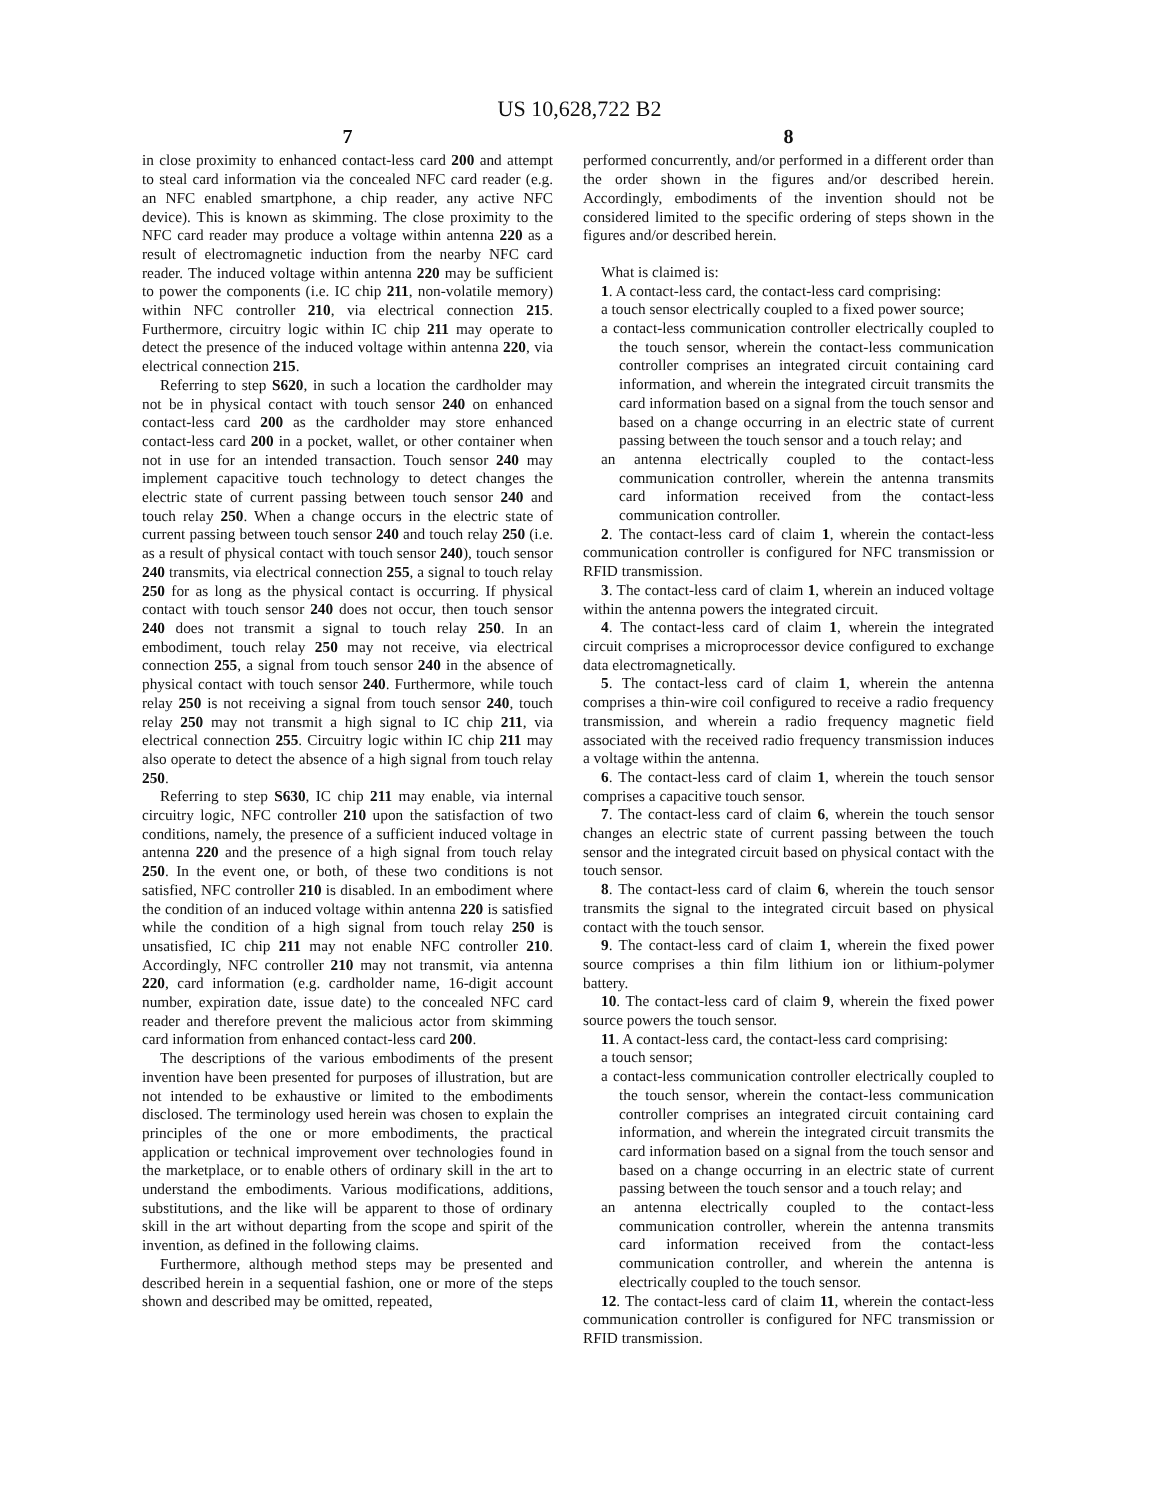US 10,628,722 B2
7
in close proximity to enhanced contact-less card 200 and attempt to steal card information via the concealed NFC card reader (e.g. an NFC enabled smartphone, a chip reader, any active NFC device). This is known as skimming. The close proximity to the NFC card reader may produce a voltage within antenna 220 as a result of electromagnetic induction from the nearby NFC card reader. The induced voltage within antenna 220 may be sufficient to power the components (i.e. IC chip 211, non-volatile memory) within NFC controller 210, via electrical connection 215. Furthermore, circuitry logic within IC chip 211 may operate to detect the presence of the induced voltage within antenna 220, via electrical connection 215.
Referring to step S620, in such a location the cardholder may not be in physical contact with touch sensor 240 on enhanced contact-less card 200 as the cardholder may store enhanced contact-less card 200 in a pocket, wallet, or other container when not in use for an intended transaction. Touch sensor 240 may implement capacitive touch technology to detect changes the electric state of current passing between touch sensor 240 and touch relay 250. When a change occurs in the electric state of current passing between touch sensor 240 and touch relay 250 (i.e. as a result of physical contact with touch sensor 240), touch sensor 240 transmits, via electrical connection 255, a signal to touch relay 250 for as long as the physical contact is occurring. If physical contact with touch sensor 240 does not occur, then touch sensor 240 does not transmit a signal to touch relay 250. In an embodiment, touch relay 250 may not receive, via electrical connection 255, a signal from touch sensor 240 in the absence of physical contact with touch sensor 240. Furthermore, while touch relay 250 is not receiving a signal from touch sensor 240, touch relay 250 may not transmit a high signal to IC chip 211, via electrical connection 255. Circuitry logic within IC chip 211 may also operate to detect the absence of a high signal from touch relay 250.
Referring to step S630, IC chip 211 may enable, via internal circuitry logic, NFC controller 210 upon the satisfaction of two conditions, namely, the presence of a sufficient induced voltage in antenna 220 and the presence of a high signal from touch relay 250. In the event one, or both, of these two conditions is not satisfied, NFC controller 210 is disabled. In an embodiment where the condition of an induced voltage within antenna 220 is satisfied while the condition of a high signal from touch relay 250 is unsatisfied, IC chip 211 may not enable NFC controller 210. Accordingly, NFC controller 210 may not transmit, via antenna 220, card information (e.g. cardholder name, 16-digit account number, expiration date, issue date) to the concealed NFC card reader and therefore prevent the malicious actor from skimming card information from enhanced contact-less card 200.
The descriptions of the various embodiments of the present invention have been presented for purposes of illustration, but are not intended to be exhaustive or limited to the embodiments disclosed. The terminology used herein was chosen to explain the principles of the one or more embodiments, the practical application or technical improvement over technologies found in the marketplace, or to enable others of ordinary skill in the art to understand the embodiments. Various modifications, additions, substitutions, and the like will be apparent to those of ordinary skill in the art without departing from the scope and spirit of the invention, as defined in the following claims.
Furthermore, although method steps may be presented and described herein in a sequential fashion, one or more of the steps shown and described may be omitted, repeated,
8
performed concurrently, and/or performed in a different order than the order shown in the figures and/or described herein. Accordingly, embodiments of the invention should not be considered limited to the specific ordering of steps shown in the figures and/or described herein.
What is claimed is:
1. A contact-less card, the contact-less card comprising:
a touch sensor electrically coupled to a fixed power source;
a contact-less communication controller electrically coupled to the touch sensor, wherein the contact-less communication controller comprises an integrated circuit containing card information, and wherein the integrated circuit transmits the card information based on a signal from the touch sensor and based on a change occurring in an electric state of current passing between the touch sensor and a touch relay; and
an antenna electrically coupled to the contact-less communication controller, wherein the antenna transmits card information received from the contact-less communication controller.
2. The contact-less card of claim 1, wherein the contact-less communication controller is configured for NFC transmission or RFID transmission.
3. The contact-less card of claim 1, wherein an induced voltage within the antenna powers the integrated circuit.
4. The contact-less card of claim 1, wherein the integrated circuit comprises a microprocessor device configured to exchange data electromagnetically.
5. The contact-less card of claim 1, wherein the antenna comprises a thin-wire coil configured to receive a radio frequency transmission, and wherein a radio frequency magnetic field associated with the received radio frequency transmission induces a voltage within the antenna.
6. The contact-less card of claim 1, wherein the touch sensor comprises a capacitive touch sensor.
7. The contact-less card of claim 6, wherein the touch sensor changes an electric state of current passing between the touch sensor and the integrated circuit based on physical contact with the touch sensor.
8. The contact-less card of claim 6, wherein the touch sensor transmits the signal to the integrated circuit based on physical contact with the touch sensor.
9. The contact-less card of claim 1, wherein the fixed power source comprises a thin film lithium ion or lithium-polymer battery.
10. The contact-less card of claim 9, wherein the fixed power source powers the touch sensor.
11. A contact-less card, the contact-less card comprising:
a touch sensor;
a contact-less communication controller electrically coupled to the touch sensor, wherein the contact-less communication controller comprises an integrated circuit containing card information, and wherein the integrated circuit transmits the card information based on a signal from the touch sensor and based on a change occurring in an electric state of current passing between the touch sensor and a touch relay; and
an antenna electrically coupled to the contact-less communication controller, wherein the antenna transmits card information received from the contact-less communication controller, and wherein the antenna is electrically coupled to the touch sensor.
12. The contact-less card of claim 11, wherein the contact-less communication controller is configured for NFC transmission or RFID transmission.